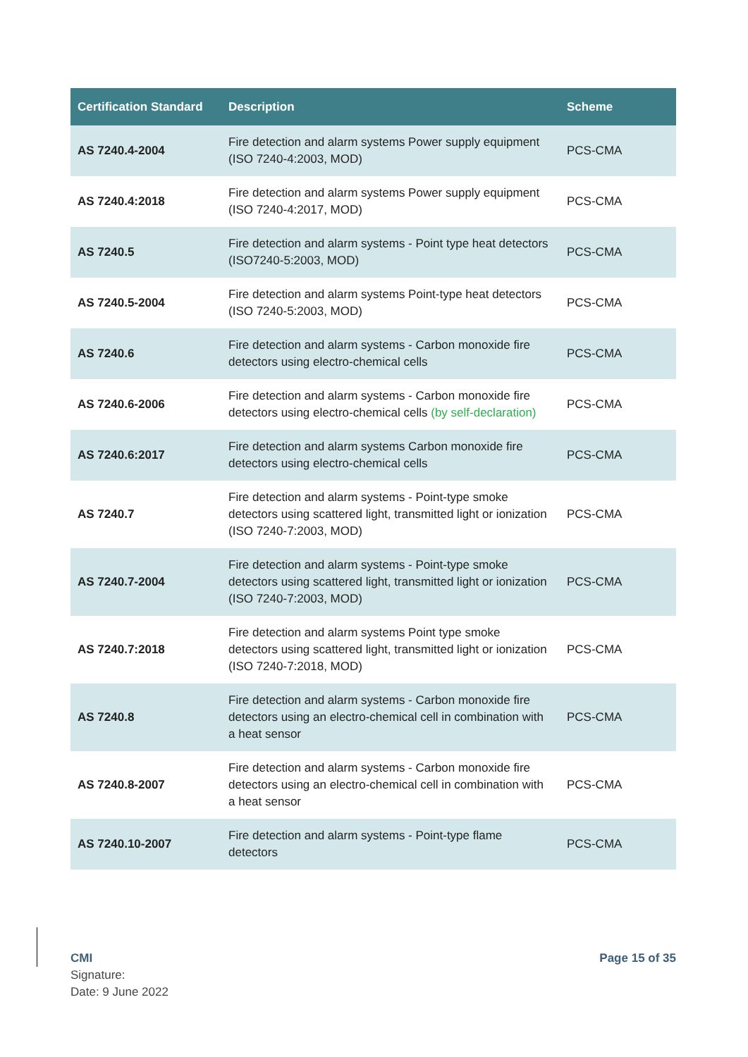| Certification Standard | Description | Scheme |
| --- | --- | --- |
| AS 7240.4-2004 | Fire detection and alarm systems Power supply equipment (ISO 7240-4:2003, MOD) | PCS-CMA |
| AS 7240.4:2018 | Fire detection and alarm systems Power supply equipment (ISO 7240-4:2017, MOD) | PCS-CMA |
| AS 7240.5 | Fire detection and alarm systems - Point type heat detectors (ISO7240-5:2003, MOD) | PCS-CMA |
| AS 7240.5-2004 | Fire detection and alarm systems Point-type heat detectors (ISO 7240-5:2003, MOD) | PCS-CMA |
| AS 7240.6 | Fire detection and alarm systems - Carbon monoxide fire detectors using electro-chemical cells | PCS-CMA |
| AS 7240.6-2006 | Fire detection and alarm systems - Carbon monoxide fire detectors using electro-chemical cells (by self-declaration) | PCS-CMA |
| AS 7240.6:2017 | Fire detection and alarm systems Carbon monoxide fire detectors using electro-chemical cells | PCS-CMA |
| AS 7240.7 | Fire detection and alarm systems - Point-type smoke detectors using scattered light, transmitted light or ionization (ISO 7240-7:2003, MOD) | PCS-CMA |
| AS 7240.7-2004 | Fire detection and alarm systems - Point-type smoke detectors using scattered light, transmitted light or ionization (ISO 7240-7:2003, MOD) | PCS-CMA |
| AS 7240.7:2018 | Fire detection and alarm systems Point type smoke detectors using scattered light, transmitted light or ionization (ISO 7240-7:2018, MOD) | PCS-CMA |
| AS 7240.8 | Fire detection and alarm systems - Carbon monoxide fire detectors using an electro-chemical cell in combination with a heat sensor | PCS-CMA |
| AS 7240.8-2007 | Fire detection and alarm systems - Carbon monoxide fire detectors using an electro-chemical cell in combination with a heat sensor | PCS-CMA |
| AS 7240.10-2007 | Fire detection and alarm systems - Point-type flame detectors | PCS-CMA |
CMI
Signature:
Date: 9 June 2022
Page 15 of 35